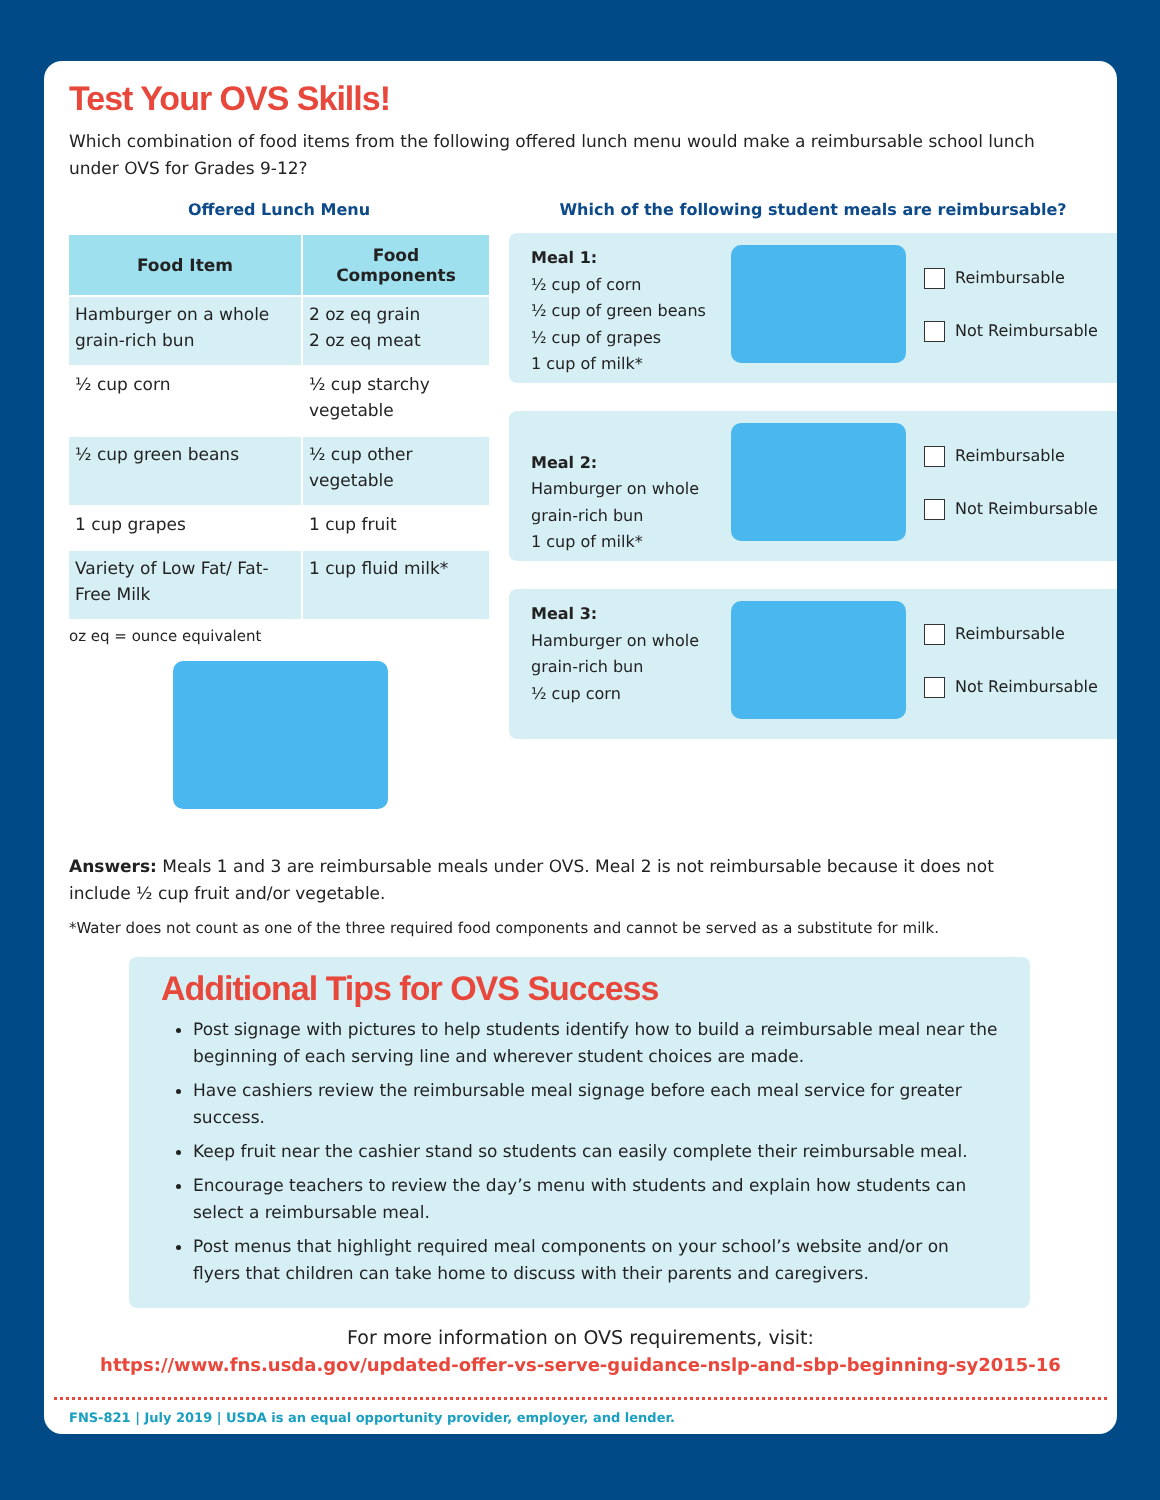Test Your OVS Skills!
Which combination of food items from the following offered lunch menu would make a reimbursable school lunch under OVS for Grades 9-12?
Offered Lunch Menu
| Food Item | Food Components |
| --- | --- |
| Hamburger on a whole grain-rich bun | 2 oz eq grain 2 oz eq meat |
| ½ cup corn | ½ cup starchy vegetable |
| ½ cup green beans | ½ cup other vegetable |
| 1 cup grapes | 1 cup fruit |
| Variety of Low Fat/ Fat-Free Milk | 1 cup fluid milk* |
oz eq = ounce equivalent
Which of the following student meals are reimbursable?
Meal 1:
½ cup of corn
½ cup of green beans
½ cup of grapes
1 cup of milk*
Reimbursable
Not Reimbursable
Meal 2:
Hamburger on whole grain-rich bun
1 cup of milk*
Reimbursable
Not Reimbursable
Meal 3:
Hamburger on whole grain-rich bun
½ cup corn
Reimbursable
Not Reimbursable
Answers: Meals 1 and 3 are reimbursable meals under OVS. Meal 2 is not reimbursable because it does not include ½ cup fruit and/or vegetable.
*Water does not count as one of the three required food components and cannot be served as a substitute for milk.
Additional Tips for OVS Success
Post signage with pictures to help students identify how to build a reimbursable meal near the beginning of each serving line and wherever student choices are made.
Have cashiers review the reimbursable meal signage before each meal service for greater success.
Keep fruit near the cashier stand so students can easily complete their reimbursable meal.
Encourage teachers to review the day’s menu with students and explain how students can select a reimbursable meal.
Post menus that highlight required meal components on your school’s website and/or on flyers that children can take home to discuss with their parents and caregivers.
For more information on OVS requirements, visit:
https://www.fns.usda.gov/updated-offer-vs-serve-guidance-nslp-and-sbp-beginning-sy2015-16
FNS-821 | July 2019 | USDA is an equal opportunity provider, employer, and lender.